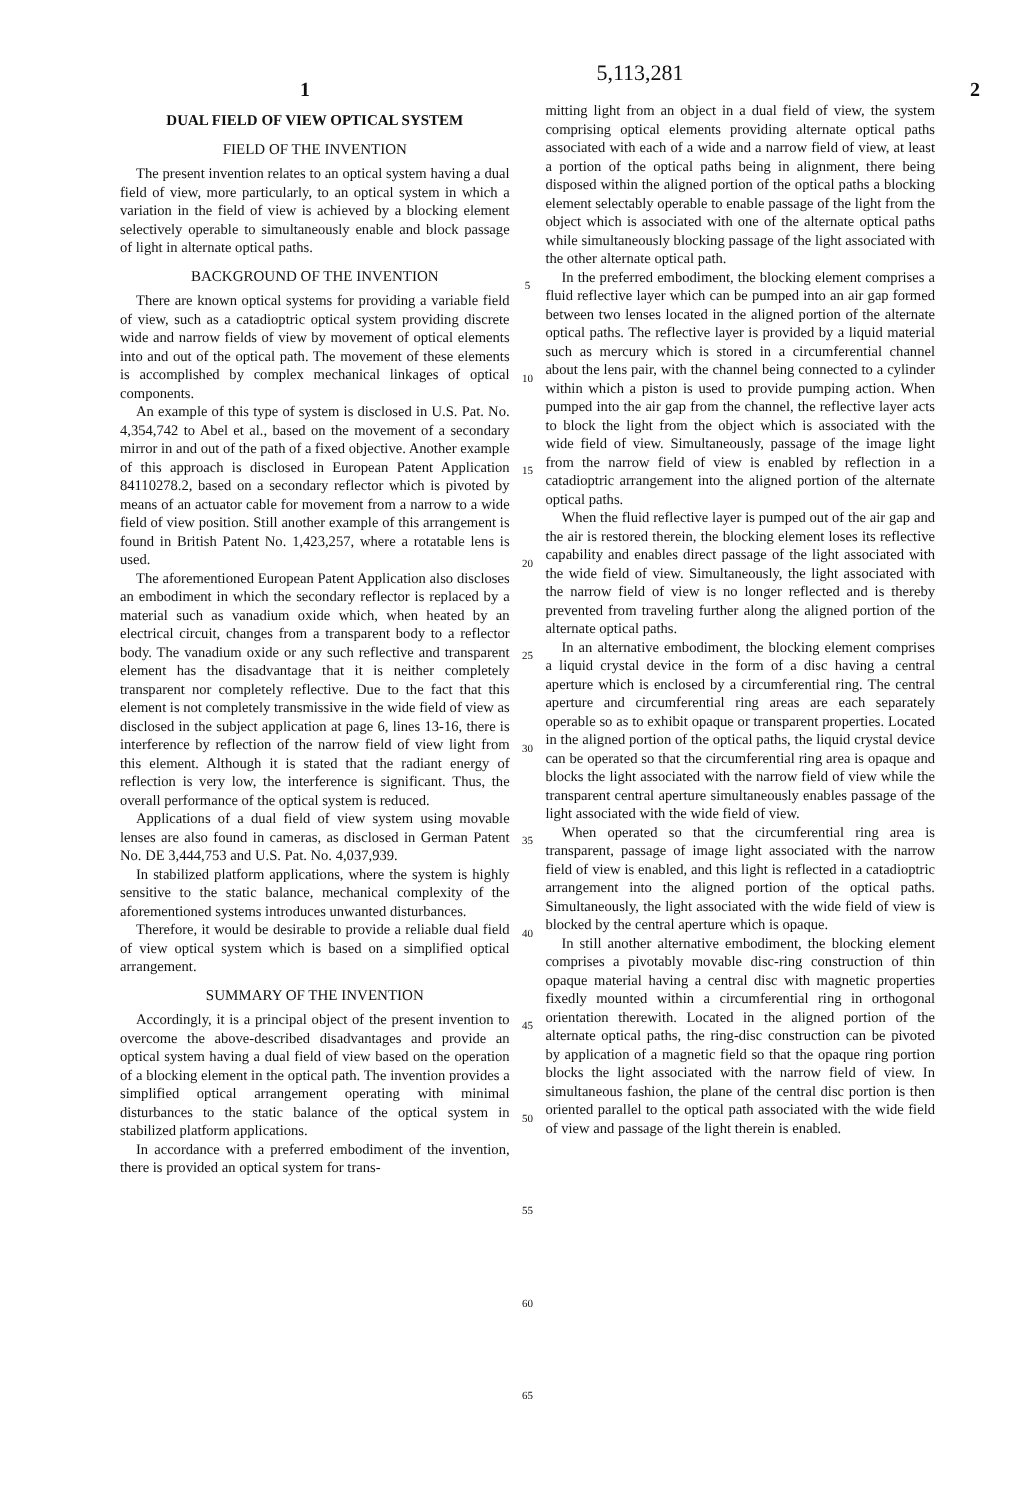1 5,113,281 2
DUAL FIELD OF VIEW OPTICAL SYSTEM
FIELD OF THE INVENTION
The present invention relates to an optical system having a dual field of view, more particularly, to an optical system in which a variation in the field of view is achieved by a blocking element selectively operable to simultaneously enable and block passage of light in alternate optical paths.
BACKGROUND OF THE INVENTION
There are known optical systems for providing a variable field of view, such as a catadioptric optical system providing discrete wide and narrow fields of view by movement of optical elements into and out of the optical path. The movement of these elements is accomplished by complex mechanical linkages of optical components.
An example of this type of system is disclosed in U.S. Pat. No. 4,354,742 to Abel et al., based on the movement of a secondary mirror in and out of the path of a fixed objective. Another example of this approach is disclosed in European Patent Application 84110278.2, based on a secondary reflector which is pivoted by means of an actuator cable for movement from a narrow to a wide field of view position. Still another example of this arrangement is found in British Patent No. 1,423,257, where a rotatable lens is used.
The aforementioned European Patent Application also discloses an embodiment in which the secondary reflector is replaced by a material such as vanadium oxide which, when heated by an electrical circuit, changes from a transparent body to a reflector body. The vanadium oxide or any such reflective and transparent element has the disadvantage that it is neither completely transparent nor completely reflective. Due to the fact that this element is not completely transmissive in the wide field of view as disclosed in the subject application at page 6, lines 13-16, there is interference by reflection of the narrow field of view light from this element. Although it is stated that the radiant energy of reflection is very low, the interference is significant. Thus, the overall performance of the optical system is reduced.
Applications of a dual field of view system using movable lenses are also found in cameras, as disclosed in German Patent No. DE 3,444,753 and U.S. Pat. No. 4,037,939.
In stabilized platform applications, where the system is highly sensitive to the static balance, mechanical complexity of the aforementioned systems introduces unwanted disturbances.
Therefore, it would be desirable to provide a reliable dual field of view optical system which is based on a simplified optical arrangement.
SUMMARY OF THE INVENTION
Accordingly, it is a principal object of the present invention to overcome the above-described disadvantages and provide an optical system having a dual field of view based on the operation of a blocking element in the optical path. The invention provides a simplified optical arrangement operating with minimal disturbances to the static balance of the optical system in stabilized platform applications.
In accordance with a preferred embodiment of the invention, there is provided an optical system for trans-
5
10
15
20
25
30
35
40
45
50
55
60
65
mitting light from an object in a dual field of view, the system comprising optical elements providing alternate optical paths associated with each of a wide and a narrow field of view, at least a portion of the optical paths being in alignment, there being disposed within the aligned portion of the optical paths a blocking element selectably operable to enable passage of the light from the object which is associated with one of the alternate optical paths while simultaneously blocking passage of the light associated with the other alternate optical path.
In the preferred embodiment, the blocking element comprises a fluid reflective layer which can be pumped into an air gap formed between two lenses located in the aligned portion of the alternate optical paths. The reflective layer is provided by a liquid material such as mercury which is stored in a circumferential channel about the lens pair, with the channel being connected to a cylinder within which a piston is used to provide pumping action. When pumped into the air gap from the channel, the reflective layer acts to block the light from the object which is associated with the wide field of view. Simultaneously, passage of the image light from the narrow field of view is enabled by reflection in a catadioptric arrangement into the aligned portion of the alternate optical paths.
When the fluid reflective layer is pumped out of the air gap and the air is restored therein, the blocking element loses its reflective capability and enables direct passage of the light associated with the wide field of view. Simultaneously, the light associated with the narrow field of view is no longer reflected and is thereby prevented from traveling further along the aligned portion of the alternate optical paths.
In an alternative embodiment, the blocking element comprises a liquid crystal device in the form of a disc having a central aperture which is enclosed by a circumferential ring. The central aperture and circumferential ring areas are each separately operable so as to exhibit opaque or transparent properties. Located in the aligned portion of the optical paths, the liquid crystal device can be operated so that the circumferential ring area is opaque and blocks the light associated with the narrow field of view while the transparent central aperture simultaneously enables passage of the light associated with the wide field of view.
When operated so that the circumferential ring area is transparent, passage of image light associated with the narrow field of view is enabled, and this light is reflected in a catadioptric arrangement into the aligned portion of the optical paths. Simultaneously, the light associated with the wide field of view is blocked by the central aperture which is opaque.
In still another alternative embodiment, the blocking element comprises a pivotably movable disc-ring construction of thin opaque material having a central disc with magnetic properties fixedly mounted within a circumferential ring in orthogonal orientation therewith. Located in the aligned portion of the alternate optical paths, the ring-disc construction can be pivoted by application of a magnetic field so that the opaque ring portion blocks the light associated with the narrow field of view. In simultaneous fashion, the plane of the central disc portion is then oriented parallel to the optical path associated with the wide field of view and passage of the light therein is enabled.